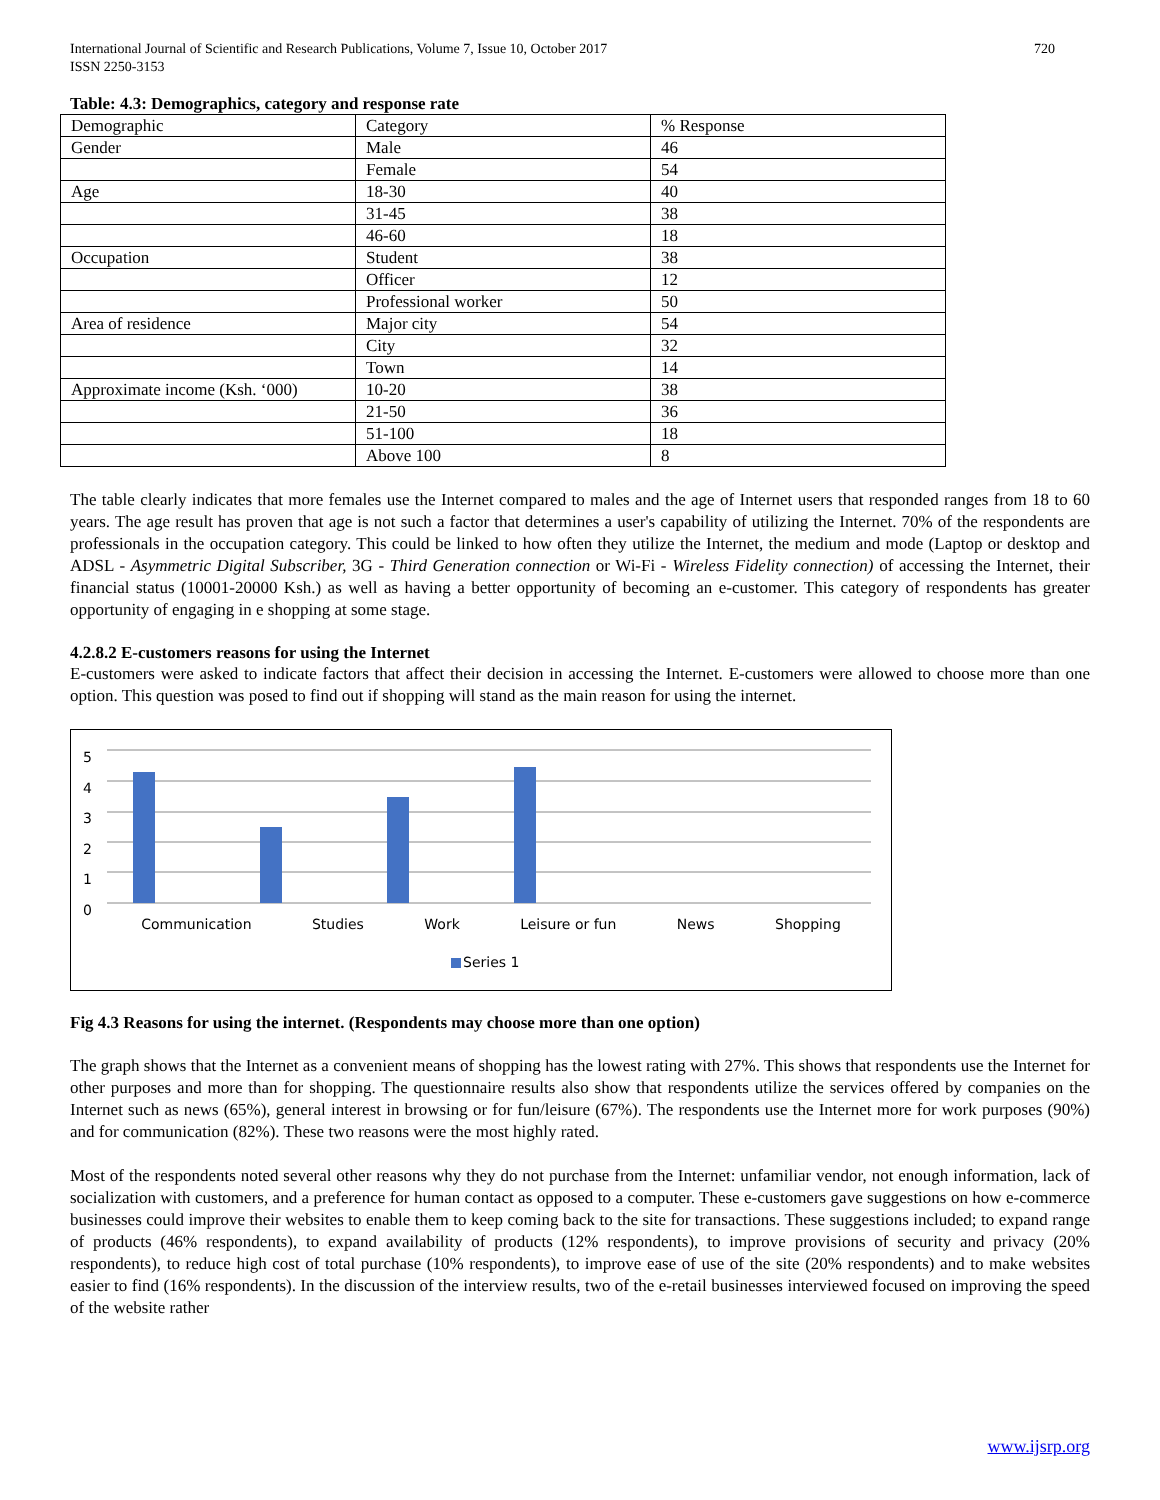International Journal of Scientific and Research Publications, Volume 7, Issue 10, October 2017
ISSN 2250-3153 720
Table: 4.3: Demographics, category and response rate
| Demographic | Category | % Response |
| Gender | Male | 46 |
| | Female | 54 |
| Age | 18-30 | 40 |
| | 31-45 | 38 |
| | 46-60 | 18 |
| Occupation | Student | 38 |
| | Officer | 12 |
| | Professional worker | 50 |
| Area of residence | Major city | 54 |
| | City | 32 |
| | Town | 14 |
| Approximate income (Ksh. ‘000) | 10-20 | 38 |
| | 21-50 | 36 |
| | 51-100 | 18 |
| | Above 100 | 8 |
The table clearly indicates that more females use the Internet compared to males and the age of Internet users that responded ranges from 18 to 60 years. The age result has proven that age is not such a factor that determines a user's capability of utilizing the Internet. 70% of the respondents are professionals in the occupation category. This could be linked to how often they utilize the Internet, the medium and mode (Laptop or desktop and ADSL - Asymmetric Digital Subscriber, 3G - Third Generation connection or Wi-Fi - Wireless Fidelity connection) of accessing the Internet, their financial status (10001-20000 Ksh.) as well as having a better opportunity of becoming an e-customer. This category of respondents has greater opportunity of engaging in e shopping at some stage.
4.2.8.2 E-customers reasons for using the Internet
E-customers were asked to indicate factors that affect their decision in accessing the Internet. E-customers were allowed to choose more than one option. This question was posed to find out if shopping will stand as the main reason for using the internet.
5
4
3
2
1
0
Communication Studies Work Leisure or fun News Shopping
Series 1
Fig 4.3 Reasons for using the internet. (Respondents may choose more than one option)
The graph shows that the Internet as a convenient means of shopping has the lowest rating with 27%. This shows that respondents use the Internet for other purposes and more than for shopping. The questionnaire results also show that respondents utilize the services offered by companies on the Internet such as news (65%), general interest in browsing or for fun/leisure (67%). The respondents use the Internet more for work purposes (90%) and for communication (82%). These two reasons were the most highly rated.
Most of the respondents noted several other reasons why they do not purchase from the Internet: unfamiliar vendor, not enough information, lack of socialization with customers, and a preference for human contact as opposed to a computer. These e-customers gave suggestions on how e-commerce businesses could improve their websites to enable them to keep coming back to the site for transactions. These suggestions included; to expand range of products (46% respondents), to expand availability of products (12% respondents), to improve provisions of security and privacy (20% respondents), to reduce high cost of total purchase (10% respondents), to improve ease of use of the site (20% respondents) and to make websites easier to find (16% respondents). In the discussion of the interview results, two of the e-retail businesses interviewed focused on improving the speed of the website rather
www.ijsrp.org